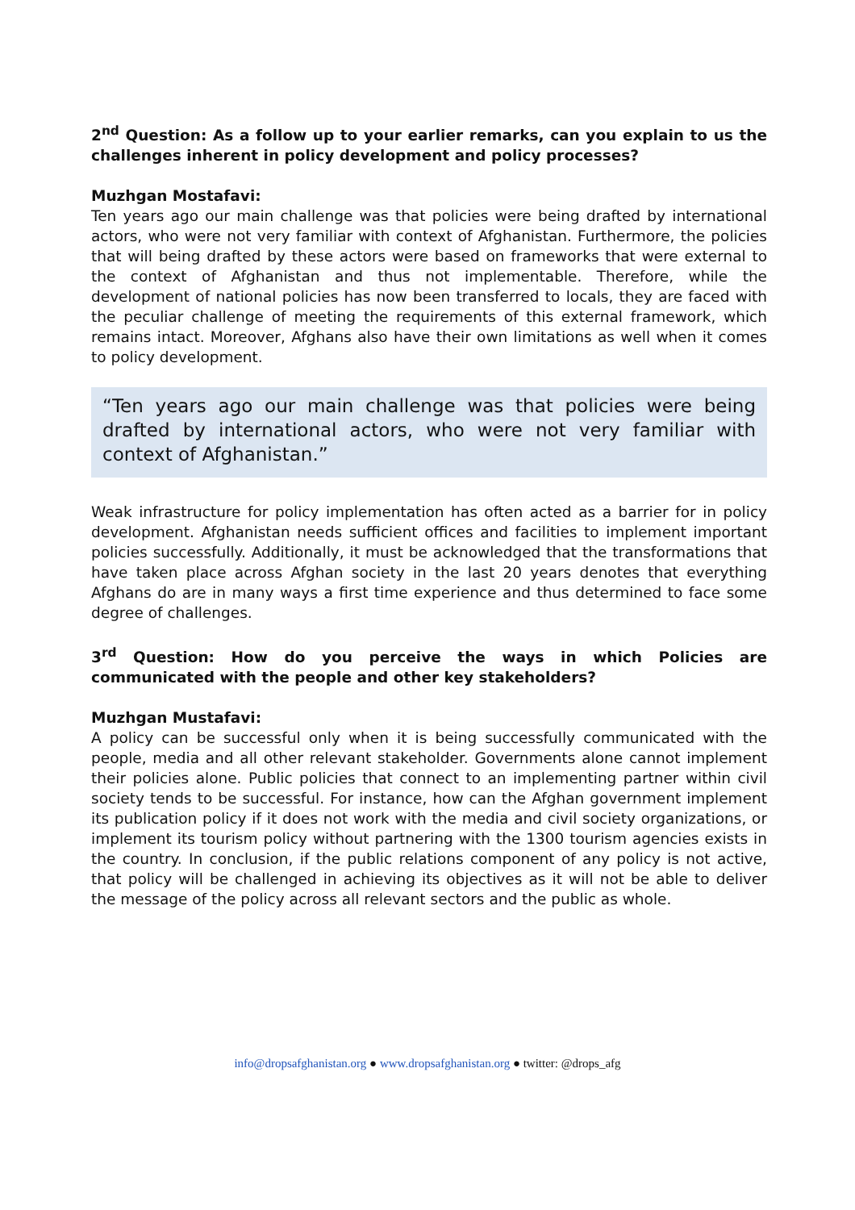2<sup>nd</sup> Question: As a follow up to your earlier remarks, can you explain to us the challenges inherent in policy development and policy processes?
Muzhgan Mostafavi:
Ten years ago our main challenge was that policies were being drafted by international actors, who were not very familiar with context of Afghanistan. Furthermore, the policies that will being drafted by these actors were based on frameworks that were external to the context of Afghanistan and thus not implementable. Therefore, while the development of national policies has now been transferred to locals, they are faced with the peculiar challenge of meeting the requirements of this external framework, which remains intact. Moreover, Afghans also have their own limitations as well when it comes to policy development.
“Ten years ago our main challenge was that policies were being drafted by international actors, who were not very familiar with context of Afghanistan.”
Weak infrastructure for policy implementation has often acted as a barrier for in policy development. Afghanistan needs sufficient offices and facilities to implement important policies successfully. Additionally, it must be acknowledged that the transformations that have taken place across Afghan society in the last 20 years denotes that everything Afghans do are in many ways a first time experience and thus determined to face some degree of challenges.
3<sup>rd</sup> Question: How do you perceive the ways in which Policies are communicated with the people and other key stakeholders?
Muzhgan Mustafavi:
A policy can be successful only when it is being successfully communicated with the people, media and all other relevant stakeholder. Governments alone cannot implement their policies alone. Public policies that connect to an implementing partner within civil society tends to be successful. For instance, how can the Afghan government implement its publication policy if it does not work with the media and civil society organizations, or implement its tourism policy without partnering with the 1300 tourism agencies exists in the country. In conclusion, if the public relations component of any policy is not active, that policy will be challenged in achieving its objectives as it will not be able to deliver the message of the policy across all relevant sectors and the public as whole.
info@dropsafghanistan.org ● www.dropsafghanistan.org ● twitter: @drops_afg